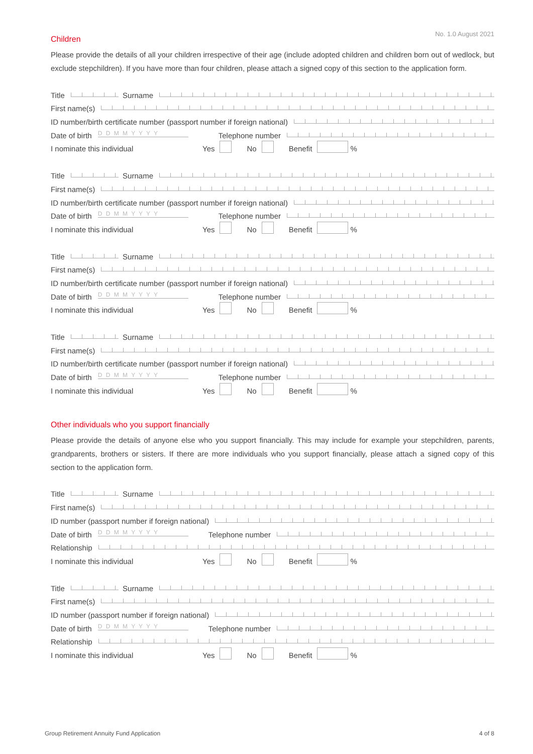No. 1.0 August 2021
Children
Please provide the details of all your children irrespective of their age (include adopted children and children born out of wedlock, but exclude stepchildren). If you have more than four children, please attach a signed copy of this section to the application form.
Title Surname
First name(s)
ID number/birth certificate number (passport number if foreign national)
Date of birth D D M M Y Y Y Y Telephone number
I nominate this individual Yes No Benefit %
Title Surname
First name(s)
ID number/birth certificate number (passport number if foreign national)
Date of birth D D M M Y Y Y Y Telephone number
I nominate this individual Yes No Benefit %
Title Surname
First name(s)
ID number/birth certificate number (passport number if foreign national)
Date of birth D D M M Y Y Y Y Telephone number
I nominate this individual Yes No Benefit %
Title Surname
First name(s)
ID number/birth certificate number (passport number if foreign national)
Date of birth D D M M Y Y Y Y Telephone number
I nominate this individual Yes No Benefit %
Other individuals who you support financially
Please provide the details of anyone else who you support financially. This may include for example your stepchildren, parents, grandparents, brothers or sisters. If there are more individuals who you support financially, please attach a signed copy of this section to the application form.
Title Surname
First name(s)
ID number (passport number if foreign national)
Date of birth D D M M Y Y Y Y Telephone number
Relationship
I nominate this individual Yes No Benefit %
Title Surname
First name(s)
ID number (passport number if foreign national)
Date of birth D D M M Y Y Y Y Telephone number
Relationship
I nominate this individual Yes No Benefit %
Group Retirement Annuity Fund Application 4 of 8